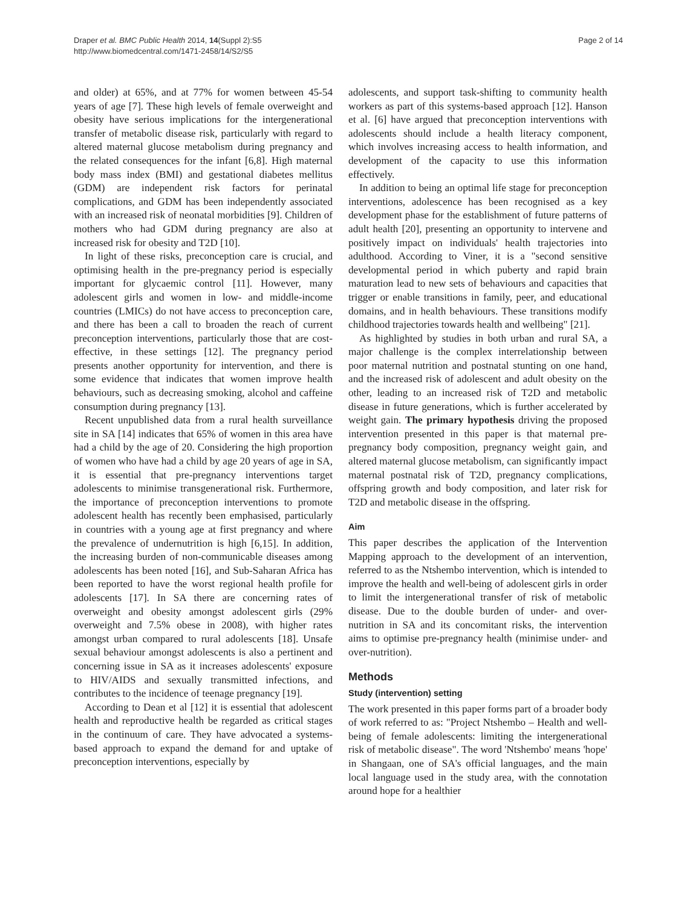Draper et al. BMC Public Health 2014, 14(Suppl 2):S5
http://www.biomedcentral.com/1471-2458/14/S2/S5
Page 2 of 14
and older) at 65%, and at 77% for women between 45-54 years of age [7]. These high levels of female overweight and obesity have serious implications for the intergenerational transfer of metabolic disease risk, particularly with regard to altered maternal glucose metabolism during pregnancy and the related consequences for the infant [6,8]. High maternal body mass index (BMI) and gestational diabetes mellitus (GDM) are independent risk factors for perinatal complications, and GDM has been independently associated with an increased risk of neonatal morbidities [9]. Children of mothers who had GDM during pregnancy are also at increased risk for obesity and T2D [10].
In light of these risks, preconception care is crucial, and optimising health in the pre-pregnancy period is especially important for glycaemic control [11]. However, many adolescent girls and women in low- and middle-income countries (LMICs) do not have access to preconception care, and there has been a call to broaden the reach of current preconception interventions, particularly those that are cost-effective, in these settings [12]. The pregnancy period presents another opportunity for intervention, and there is some evidence that indicates that women improve health behaviours, such as decreasing smoking, alcohol and caffeine consumption during pregnancy [13].
Recent unpublished data from a rural health surveillance site in SA [14] indicates that 65% of women in this area have had a child by the age of 20. Considering the high proportion of women who have had a child by age 20 years of age in SA, it is essential that pre-pregnancy interventions target adolescents to minimise transgenerational risk. Furthermore, the importance of preconception interventions to promote adolescent health has recently been emphasised, particularly in countries with a young age at first pregnancy and where the prevalence of undernutrition is high [6,15]. In addition, the increasing burden of non-communicable diseases among adolescents has been noted [16], and Sub-Saharan Africa has been reported to have the worst regional health profile for adolescents [17]. In SA there are concerning rates of overweight and obesity amongst adolescent girls (29% overweight and 7.5% obese in 2008), with higher rates amongst urban compared to rural adolescents [18]. Unsafe sexual behaviour amongst adolescents is also a pertinent and concerning issue in SA as it increases adolescents' exposure to HIV/AIDS and sexually transmitted infections, and contributes to the incidence of teenage pregnancy [19].
According to Dean et al [12] it is essential that adolescent health and reproductive health be regarded as critical stages in the continuum of care. They have advocated a systems-based approach to expand the demand for and uptake of preconception interventions, especially by
adolescents, and support task-shifting to community health workers as part of this systems-based approach [12]. Hanson et al. [6] have argued that preconception interventions with adolescents should include a health literacy component, which involves increasing access to health information, and development of the capacity to use this information effectively.
In addition to being an optimal life stage for preconception interventions, adolescence has been recognised as a key development phase for the establishment of future patterns of adult health [20], presenting an opportunity to intervene and positively impact on individuals' health trajectories into adulthood. According to Viner, it is a "second sensitive developmental period in which puberty and rapid brain maturation lead to new sets of behaviours and capacities that trigger or enable transitions in family, peer, and educational domains, and in health behaviours. These transitions modify childhood trajectories towards health and wellbeing" [21].
As highlighted by studies in both urban and rural SA, a major challenge is the complex interrelationship between poor maternal nutrition and postnatal stunting on one hand, and the increased risk of adolescent and adult obesity on the other, leading to an increased risk of T2D and metabolic disease in future generations, which is further accelerated by weight gain. The primary hypothesis driving the proposed intervention presented in this paper is that maternal pre-pregnancy body composition, pregnancy weight gain, and altered maternal glucose metabolism, can significantly impact maternal postnatal risk of T2D, pregnancy complications, offspring growth and body composition, and later risk for T2D and metabolic disease in the offspring.
Aim
This paper describes the application of the Intervention Mapping approach to the development of an intervention, referred to as the Ntshembo intervention, which is intended to improve the health and well-being of adolescent girls in order to limit the intergenerational transfer of risk of metabolic disease. Due to the double burden of under- and over-nutrition in SA and its concomitant risks, the intervention aims to optimise pre-pregnancy health (minimise under- and over-nutrition).
Methods
Study (intervention) setting
The work presented in this paper forms part of a broader body of work referred to as: "Project Ntshembo – Health and well-being of female adolescents: limiting the intergenerational risk of metabolic disease". The word 'Ntshembo' means 'hope' in Shangaan, one of SA's official languages, and the main local language used in the study area, with the connotation around hope for a healthier